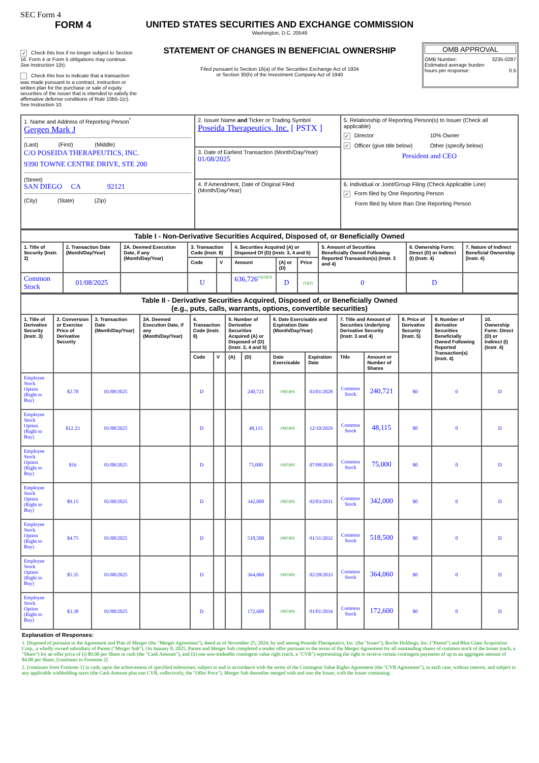SEC Form 4
FORM 4
✓ Check this box if no longer subject to Section 16. Form 4 or Form 5 obligations may continue. See Instruction 1(b).
Check this box to indicate that a transaction was made pursuant to a contract, instruction or written plan for the purchase or sale of equity securities of the issuer that is intended to satisfy the affirmative defense conditions of Rule 10b5-1(c). See Instruction 10.
UNITED STATES SECURITIES AND EXCHANGE COMMISSION
Washington, D.C. 20549
STATEMENT OF CHANGES IN BENEFICIAL OWNERSHIP
Filed pursuant to Section 16(a) of the Securities Exchange Act of 1934
or Section 30(h) of the Investment Company Act of 1940
OMB APPROVAL
OMB Number: 3235-0287
Estimated average burden
hours per response: 0.5
| 1. Name and Address of Reporting Person<sup>*</sup> Gergen Mark J (Last) (First) (Middle) C/O POSEIDA THERAPEUTICS, INC. 9390 TOWNE CENTRE DRIVE, STE 200 (Street) SAN DIEGO CA 92121 (City) (State) (Zip) | 2. Issuer Name and Ticker or Trading Symbol Poseida Therapeutics, Inc. [ PSTX ] | 5. Relationship of Reporting Person(s) to Issuer (Check all applicable) ✓ Director 10% Owner ✓ Officer (give title below) Other (specify below) President and CEO |
| | 3. Date of Earliest Transaction (Month/Day/Year) 01/08/2025 | |
| | 4. If Amendment, Date of Original Filed (Month/Day/Year) | 6. Individual or Joint/Group Filing (Check Applicable Line) ✓ Form filed by One Reporting Person Form filed by More than One Reporting Person |
| Table I - Non-Derivative Securities Acquired, Disposed of, or Beneficially Owned | | | | | | | | | | |
| --- | --- | --- | --- | --- | --- | --- | --- | --- | --- | --- |
| 1. Title of Security (Instr. 3) | 2. Transaction Date (Month/Day/Year) | 2A. Deemed Execution Date, if any (Month/Day/Year) | 3. Transaction Code (Instr. 8) | | 4. Securities Acquired (A) or Disposed Of (D) (Instr. 3, 4 and 5) | | | 5. Amount of Securities Beneficially Owned Following Reported Transaction(s) (Instr. 3 and 4) | 6. Ownership Form: Direct (D) or Indirect (I) (Instr. 4) | 7. Nature of Indirect Beneficial Ownership (Instr. 4) |
| | | | Code | V | Amount | (A) or (D) | Price | | | |
| Common Stock | 01/08/2025 | | U | | 636,726<sup>(1)(2)(3)</sup> | D | (1)(2) | 0 | D | |
| Table II - Derivative Securities Acquired, Disposed of, or Beneficially Owned (e.g., puts, calls, warrants, options, convertible securities) | | | | | | | | | | | | | | |
| --- | --- | --- | --- | --- | --- | --- | --- | --- | --- | --- | --- | --- | --- | --- |
| 1. Title of Derivative Security (Instr. 3) | 2. Conversion or Exercise Price of Derivative Security | 3. Transaction Date (Month/Day/Year) | 3A. Deemed Execution Date, if any (Month/Day/Year) | 4. Transaction Code (Instr. 8) | | 5. Number of Derivative Securities Acquired (A) or Disposed of (D) (Instr. 3, 4 and 5) | | 6. Date Exercisable and Expiration Date (Month/Day/Year) | | 7. Title and Amount of Securities Underlying Derivative Security (Instr. 3 and 4) | | 8. Price of Derivative Security (Instr. 5) | 9. Number of derivative Securities Beneficially Owned Following Reported Transaction(s) (Instr. 4) | 10. Ownership Form: Direct (D) or Indirect (I) (Instr. 4) |
| | | | | Code | V | (A) | (D) | Date Exercisable | Expiration Date | Title | Amount or Number of Shares | | | |
| Employee Stock Option (Right to Buy) | $2.78 | 01/08/2025 | | D | | | 240,721 | (4)(5)(6) | 03/01/2028 | Common Stock | 240,721 | $0 | 0 | D |
| Employee Stock Option (Right to Buy) | $12.23 | 01/08/2025 | | D | | | 48,115 | (4)(5)(6) | 12/10/2029 | Common Stock | 48,115 | $0 | 0 | D |
| Employee Stock Option (Right to Buy) | $16 | 01/08/2025 | | D | | | 75,000 | (4)(5)(6) | 07/08/2030 | Common Stock | 75,000 | $0 | 0 | D |
| Employee Stock Option (Right to Buy) | $9.15 | 01/08/2025 | | D | | | 342,000 | (4)(5)(6) | 02/03/2031 | Common Stock | 342,000 | $0 | 0 | D |
| Employee Stock Option (Right to Buy) | $4.75 | 01/08/2025 | | D | | | 518,500 | (4)(5)(6) | 01/31/2032 | Common Stock | 518,500 | $0 | 0 | D |
| Employee Stock Option (Right to Buy) | $5.35 | 01/08/2025 | | D | | | 364,060 | (4)(5)(6) | 02/28/2033 | Common Stock | 364,060 | $0 | 0 | D |
| Employee Stock Option (Right to Buy) | $3.38 | 01/08/2025 | | D | | | 172,600 | (4)(5)(6) | 01/01/2034 | Common Stock | 172,600 | $0 | 0 | D |
Explanation of Responses:
1. Disposed of pursuant to the Agreement and Plan of Merger (the "Merger Agreement"), dated as of November 25, 2024, by and among Poseida Therapeutics, Inc. (the "Issuer"), Roche Holdings, Inc. ("Parent") and Blue Giant Acquisition Corp., a wholly owned subsidiary of Parent ("Merger Sub"). On January 8, 2025, Parent and Merger Sub completed a tender offer pursuant to the terms of the Merger Agreement for all outstanding shares of common stock of the Issuer (each, a "Share") for an offer price of (i) $9.00 per Share in cash (the "Cash Amount"), and (ii) one non-tradeable contingent value right (each, a "CVR") representing the right to receive certain contingent payments of up to an aggregate amount of $4.00 per Share, [continues to Footnote 2]
2. [continues from Footnote 1] in cash, upon the achievement of specified milestones, subject to and in accordance with the terms of the Contingent Value Rights Agreement (the "CVR Agreement"), in each case, without interest, and subject to any applicable withholding taxes (the Cash Amount plus one CVR, collectively, the "Offer Price"). Merger Sub thereafter merged with and into the Issuer, with the Issuer continuing